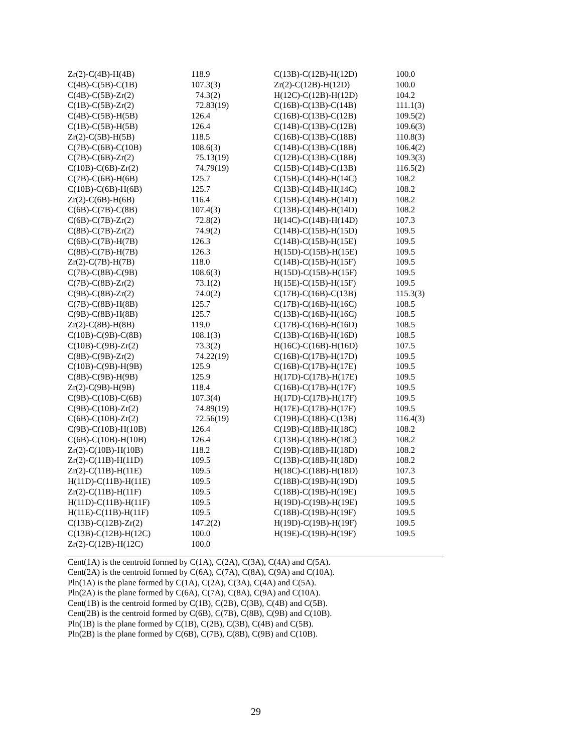| Zr(2)-C(4B)-H(4B) | 118.9 | C(13B)-C(12B)-H(12D) | 100.0 |
| C(4B)-C(5B)-C(1B) | 107.3(3) | Zr(2)-C(12B)-H(12D) | 100.0 |
| C(4B)-C(5B)-Zr(2) | 74.3(2) | H(12C)-C(12B)-H(12D) | 104.2 |
| C(1B)-C(5B)-Zr(2) | 72.83(19) | C(16B)-C(13B)-C(14B) | 111.1(3) |
| C(4B)-C(5B)-H(5B) | 126.4 | C(16B)-C(13B)-C(12B) | 109.5(2) |
| C(1B)-C(5B)-H(5B) | 126.4 | C(14B)-C(13B)-C(12B) | 109.6(3) |
| Zr(2)-C(5B)-H(5B) | 118.5 | C(16B)-C(13B)-C(18B) | 110.8(3) |
| C(7B)-C(6B)-C(10B) | 108.6(3) | C(14B)-C(13B)-C(18B) | 106.4(2) |
| C(7B)-C(6B)-Zr(2) | 75.13(19) | C(12B)-C(13B)-C(18B) | 109.3(3) |
| C(10B)-C(6B)-Zr(2) | 74.79(19) | C(15B)-C(14B)-C(13B) | 116.5(2) |
| C(7B)-C(6B)-H(6B) | 125.7 | C(15B)-C(14B)-H(14C) | 108.2 |
| C(10B)-C(6B)-H(6B) | 125.7 | C(13B)-C(14B)-H(14C) | 108.2 |
| Zr(2)-C(6B)-H(6B) | 116.4 | C(15B)-C(14B)-H(14D) | 108.2 |
| C(6B)-C(7B)-C(8B) | 107.4(3) | C(13B)-C(14B)-H(14D) | 108.2 |
| C(6B)-C(7B)-Zr(2) | 72.8(2) | H(14C)-C(14B)-H(14D) | 107.3 |
| C(8B)-C(7B)-Zr(2) | 74.9(2) | C(14B)-C(15B)-H(15D) | 109.5 |
| C(6B)-C(7B)-H(7B) | 126.3 | C(14B)-C(15B)-H(15E) | 109.5 |
| C(8B)-C(7B)-H(7B) | 126.3 | H(15D)-C(15B)-H(15E) | 109.5 |
| Zr(2)-C(7B)-H(7B) | 118.0 | C(14B)-C(15B)-H(15F) | 109.5 |
| C(7B)-C(8B)-C(9B) | 108.6(3) | H(15D)-C(15B)-H(15F) | 109.5 |
| C(7B)-C(8B)-Zr(2) | 73.1(2) | H(15E)-C(15B)-H(15F) | 109.5 |
| C(9B)-C(8B)-Zr(2) | 74.0(2) | C(17B)-C(16B)-C(13B) | 115.3(3) |
| C(7B)-C(8B)-H(8B) | 125.7 | C(17B)-C(16B)-H(16C) | 108.5 |
| C(9B)-C(8B)-H(8B) | 125.7 | C(13B)-C(16B)-H(16C) | 108.5 |
| Zr(2)-C(8B)-H(8B) | 119.0 | C(17B)-C(16B)-H(16D) | 108.5 |
| C(10B)-C(9B)-C(8B) | 108.1(3) | C(13B)-C(16B)-H(16D) | 108.5 |
| C(10B)-C(9B)-Zr(2) | 73.3(2) | H(16C)-C(16B)-H(16D) | 107.5 |
| C(8B)-C(9B)-Zr(2) | 74.22(19) | C(16B)-C(17B)-H(17D) | 109.5 |
| C(10B)-C(9B)-H(9B) | 125.9 | C(16B)-C(17B)-H(17E) | 109.5 |
| C(8B)-C(9B)-H(9B) | 125.9 | H(17D)-C(17B)-H(17E) | 109.5 |
| Zr(2)-C(9B)-H(9B) | 118.4 | C(16B)-C(17B)-H(17F) | 109.5 |
| C(9B)-C(10B)-C(6B) | 107.3(4) | H(17D)-C(17B)-H(17F) | 109.5 |
| C(9B)-C(10B)-Zr(2) | 74.89(19) | H(17E)-C(17B)-H(17F) | 109.5 |
| C(6B)-C(10B)-Zr(2) | 72.56(19) | C(19B)-C(18B)-C(13B) | 116.4(3) |
| C(9B)-C(10B)-H(10B) | 126.4 | C(19B)-C(18B)-H(18C) | 108.2 |
| C(6B)-C(10B)-H(10B) | 126.4 | C(13B)-C(18B)-H(18C) | 108.2 |
| Zr(2)-C(10B)-H(10B) | 118.2 | C(19B)-C(18B)-H(18D) | 108.2 |
| Zr(2)-C(11B)-H(11D) | 109.5 | C(13B)-C(18B)-H(18D) | 108.2 |
| Zr(2)-C(11B)-H(11E) | 109.5 | H(18C)-C(18B)-H(18D) | 107.3 |
| H(11D)-C(11B)-H(11E) | 109.5 | C(18B)-C(19B)-H(19D) | 109.5 |
| Zr(2)-C(11B)-H(11F) | 109.5 | C(18B)-C(19B)-H(19E) | 109.5 |
| H(11D)-C(11B)-H(11F) | 109.5 | H(19D)-C(19B)-H(19E) | 109.5 |
| H(11E)-C(11B)-H(11F) | 109.5 | C(18B)-C(19B)-H(19F) | 109.5 |
| C(13B)-C(12B)-Zr(2) | 147.2(2) | H(19D)-C(19B)-H(19F) | 109.5 |
| C(13B)-C(12B)-H(12C) | 100.0 | H(19E)-C(19B)-H(19F) | 109.5 |
| Zr(2)-C(12B)-H(12C) | 100.0 | | |
Cent(1A) is the centroid formed by C(1A), C(2A), C(3A), C(4A) and C(5A).
Cent(2A) is the centroid formed by C(6A), C(7A), C(8A), C(9A) and C(10A).
Pln(1A) is the plane formed by C(1A), C(2A), C(3A), C(4A) and C(5A).
Pln(2A) is the plane formed by C(6A), C(7A), C(8A), C(9A) and C(10A).
Cent(1B) is the centroid formed by C(1B), C(2B), C(3B), C(4B) and C(5B).
Cent(2B) is the centroid formed by C(6B), C(7B), C(8B), C(9B) and C(10B).
Pln(1B) is the plane formed by C(1B), C(2B), C(3B), C(4B) and C(5B).
Pln(2B) is the plane formed by C(6B), C(7B), C(8B), C(9B) and C(10B).
29